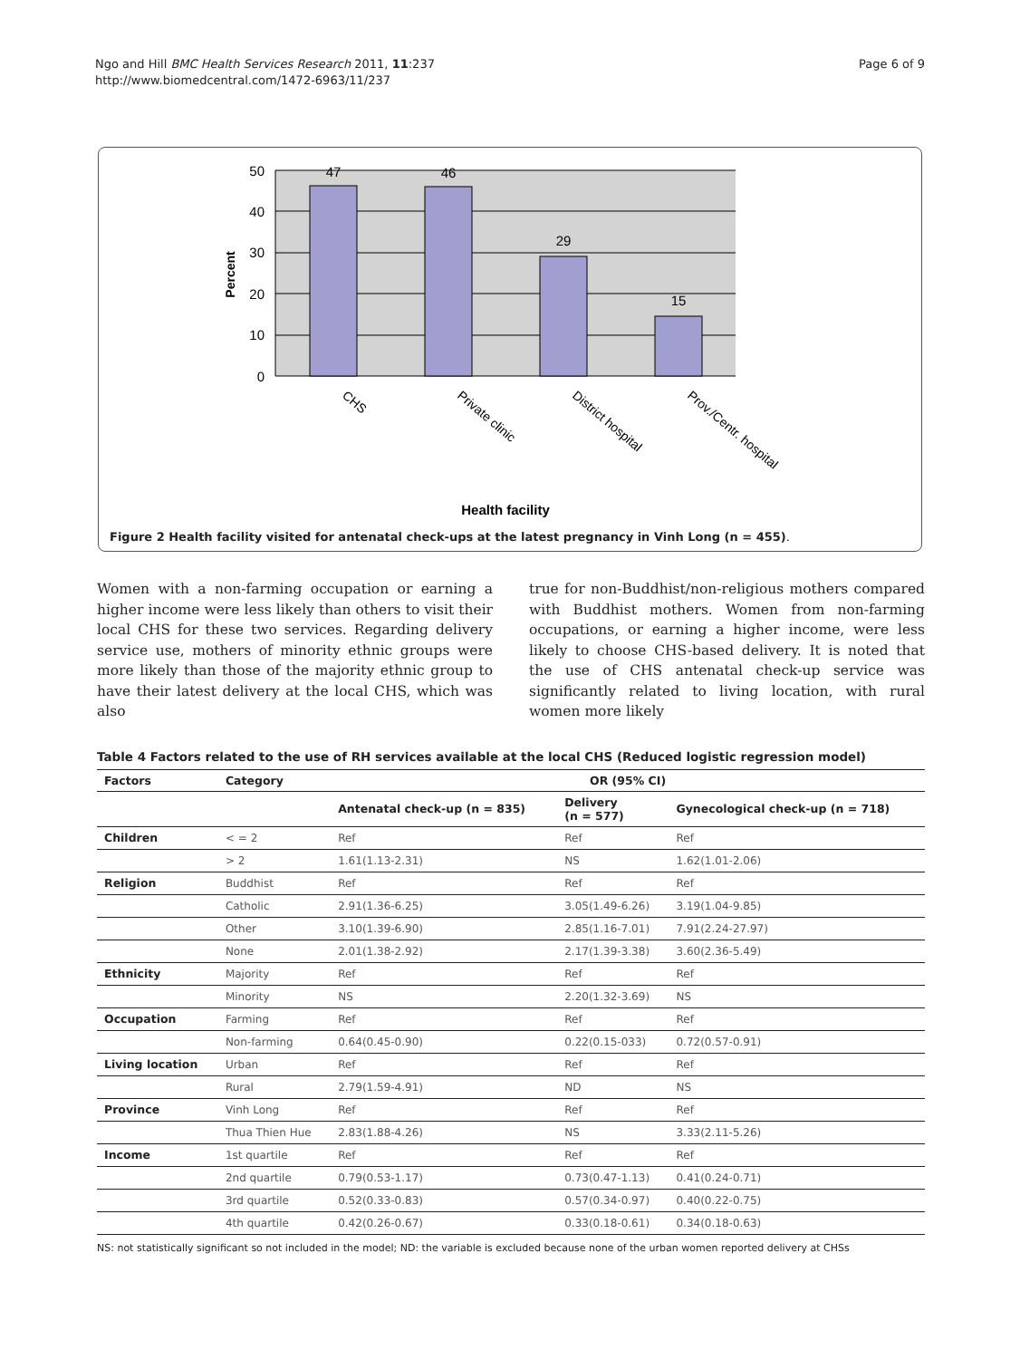Ngo and Hill BMC Health Services Research 2011, 11:237
http://www.biomedcentral.com/1472-6963/11/237
Page 6 of 9
50
40
30
20
10
0
47
46
29
15
Percent
CHS
Private clinic
District hospital
Prov./Centr. hospital
Health facility
Figure 2 Health facility visited for antenatal check-ups at the latest pregnancy in Vinh Long (n = 455).
Women with a non-farming occupation or earning a higher income were less likely than others to visit their local CHS for these two services. Regarding delivery service use, mothers of minority ethnic groups were more likely than those of the majority ethnic group to have their latest delivery at the local CHS, which was also
true for non-Buddhist/non-religious mothers compared with Buddhist mothers. Women from non-farming occupations, or earning a higher income, were less likely to choose CHS-based delivery. It is noted that the use of CHS antenatal check-up service was significantly related to living location, with rural women more likely
Table 4 Factors related to the use of RH services available at the local CHS (Reduced logistic regression model)
| Factors | Category | OR (95% CI) | | |
| --- | --- | --- | --- | --- |
| | | Antenatal check-up (n = 835) | Delivery (n = 577) | Gynecological check-up (n = 718) |
| Children | < = 2 | Ref | Ref | Ref |
| | > 2 | 1.61(1.13-2.31) | NS | 1.62(1.01-2.06) |
| Religion | Buddhist | Ref | Ref | Ref |
| | Catholic | 2.91(1.36-6.25) | 3.05(1.49-6.26) | 3.19(1.04-9.85) |
| | Other | 3.10(1.39-6.90) | 2.85(1.16-7.01) | 7.91(2.24-27.97) |
| | None | 2.01(1.38-2.92) | 2.17(1.39-3.38) | 3.60(2.36-5.49) |
| Ethnicity | Majority | Ref | Ref | Ref |
| | Minority | NS | 2.20(1.32-3.69) | NS |
| Occupation | Farming | Ref | Ref | Ref |
| | Non-farming | 0.64(0.45-0.90) | 0.22(0.15-033) | 0.72(0.57-0.91) |
| Living location | Urban | Ref | Ref | Ref |
| | Rural | 2.79(1.59-4.91) | ND | NS |
| Province | Vinh Long | Ref | Ref | Ref |
| | Thua Thien Hue | 2.83(1.88-4.26) | NS | 3.33(2.11-5.26) |
| Income | 1st quartile | Ref | Ref | Ref |
| | 2nd quartile | 0.79(0.53-1.17) | 0.73(0.47-1.13) | 0.41(0.24-0.71) |
| | 3rd quartile | 0.52(0.33-0.83) | 0.57(0.34-0.97) | 0.40(0.22-0.75) |
| | 4th quartile | 0.42(0.26-0.67) | 0.33(0.18-0.61) | 0.34(0.18-0.63) |
NS: not statistically significant so not included in the model; ND: the variable is excluded because none of the urban women reported delivery at CHSs